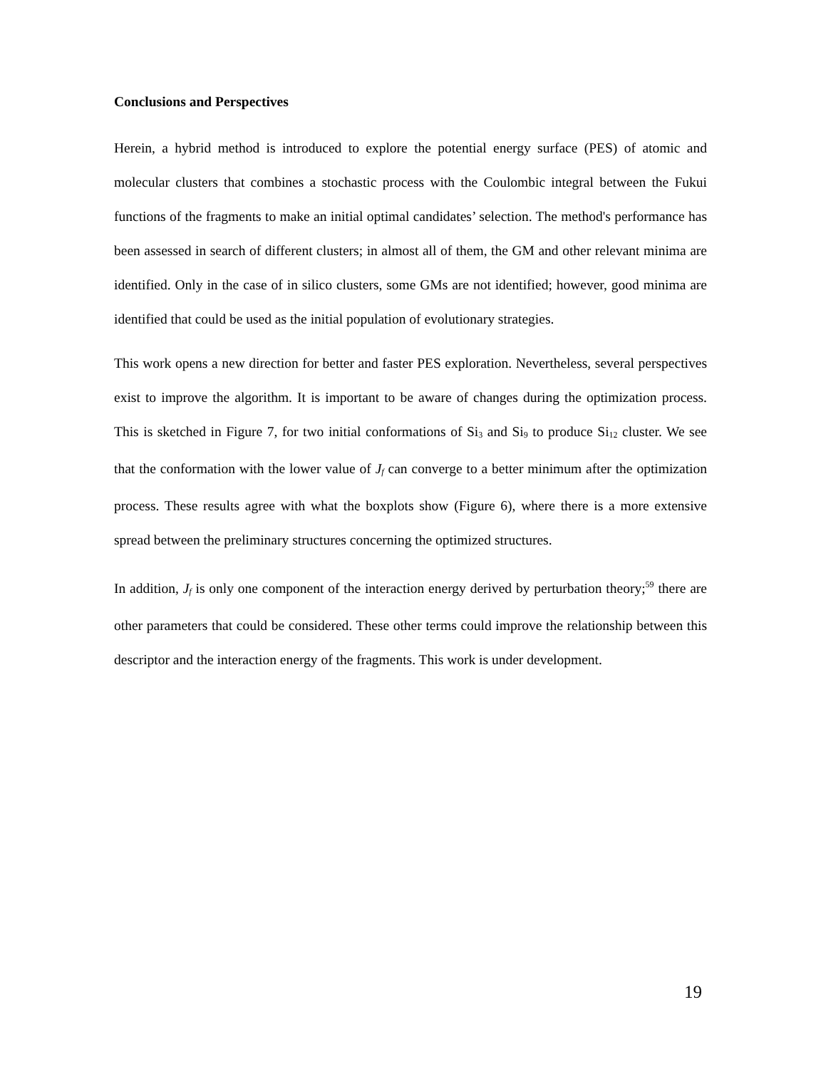Conclusions and Perspectives
Herein, a hybrid method is introduced to explore the potential energy surface (PES) of atomic and molecular clusters that combines a stochastic process with the Coulombic integral between the Fukui functions of the fragments to make an initial optimal candidates’ selection. The method's performance has been assessed in search of different clusters; in almost all of them, the GM and other relevant minima are identified. Only in the case of in silico clusters, some GMs are not identified; however, good minima are identified that could be used as the initial population of evolutionary strategies.
This work opens a new direction for better and faster PES exploration. Nevertheless, several perspectives exist to improve the algorithm. It is important to be aware of changes during the optimization process. This is sketched in Figure 7, for two initial conformations of Si<sub>3</sub> and Si<sub>9</sub> to produce Si<sub>12</sub> cluster. We see that the conformation with the lower value of J<sub>f</sub> can converge to a better minimum after the optimization process. These results agree with what the boxplots show (Figure 6), where there is a more extensive spread between the preliminary structures concerning the optimized structures.
In addition, J<sub>f</sub> is only one component of the interaction energy derived by perturbation theory;<sup>59</sup> there are other parameters that could be considered. These other terms could improve the relationship between this descriptor and the interaction energy of the fragments. This work is under development.
19